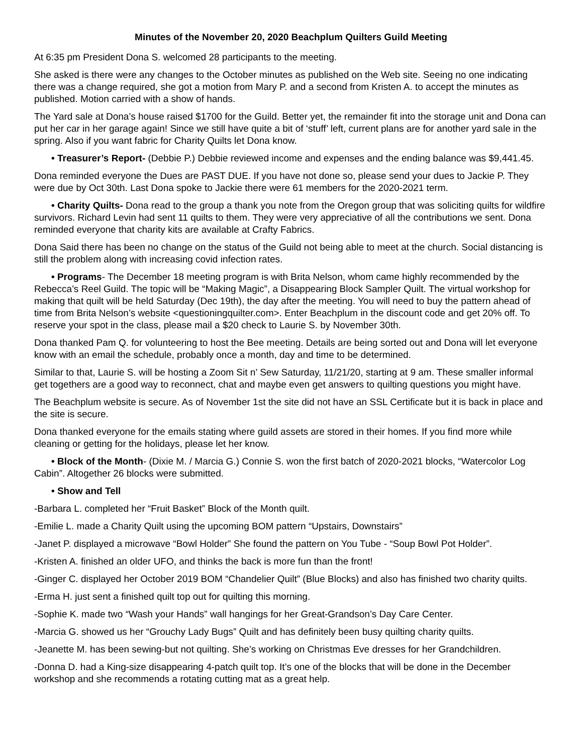Minutes of the November 20, 2020 Beachplum Quilters Guild Meeting
At 6:35 pm President Dona S. welcomed 28 participants to the meeting.
She asked is there were any changes to the October minutes as published on the Web site. Seeing no one indicating there was a change required, she got a motion from Mary P. and a second from Kristen A. to accept the minutes as published. Motion carried with a show of hands.
The Yard sale at Dona’s house raised $1700 for the Guild. Better yet, the remainder fit into the storage unit and Dona can put her car in her garage again! Since we still have quite a bit of ‘stuff’ left, current plans are for another yard sale in the spring. Also if you want fabric for Charity Quilts let Dona know.
• Treasurer’s Report- (Debbie P.) Debbie reviewed income and expenses and the ending balance was $9,441.45.
Dona reminded everyone the Dues are PAST DUE. If you have not done so, please send your dues to Jackie P. They were due by Oct 30th. Last Dona spoke to Jackie there were 61 members for the 2020-2021 term.
• Charity Quilts- Dona read to the group a thank you note from the Oregon group that was soliciting quilts for wildfire survivors. Richard Levin had sent 11 quilts to them. They were very appreciative of all the contributions we sent. Dona reminded everyone that charity kits are available at Crafty Fabrics.
Dona Said there has been no change on the status of the Guild not being able to meet at the church. Social distancing is still the problem along with increasing covid infection rates.
• Programs- The December 18 meeting program is with Brita Nelson, whom came highly recommended by the Rebecca’s Reel Guild. The topic will be “Making Magic”, a Disappearing Block Sampler Quilt. The virtual workshop for making that quilt will be held Saturday (Dec 19th), the day after the meeting. You will need to buy the pattern ahead of time from Brita Nelson’s website <questioningquilter.com>. Enter Beachplum in the discount code and get 20% off. To reserve your spot in the class, please mail a $20 check to Laurie S. by November 30th.
Dona thanked Pam Q. for volunteering to host the Bee meeting. Details are being sorted out and Dona will let everyone know with an email the schedule, probably once a month, day and time to be determined.
Similar to that, Laurie S. will be hosting a Zoom Sit n’ Sew Saturday, 11/21/20, starting at 9 am. These smaller informal get togethers are a good way to reconnect, chat and maybe even get answers to quilting questions you might have.
The Beachplum website is secure. As of November 1st the site did not have an SSL Certificate but it is back in place and the site is secure.
Dona thanked everyone for the emails stating where guild assets are stored in their homes. If you find more while cleaning or getting for the holidays, please let her know.
• Block of the Month- (Dixie M. / Marcia G.) Connie S. won the first batch of 2020-2021 blocks, “Watercolor Log Cabin”. Altogether 26 blocks were submitted.
• Show and Tell
-Barbara L. completed her “Fruit Basket” Block of the Month quilt.
-Emilie L. made a Charity Quilt using the upcoming BOM pattern “Upstairs, Downstairs”
-Janet P. displayed a microwave “Bowl Holder” She found the pattern on You Tube - “Soup Bowl Pot Holder”.
-Kristen A. finished an older UFO, and thinks the back is more fun than the front!
-Ginger C. displayed her October 2019 BOM “Chandelier Quilt” (Blue Blocks) and also has finished two charity quilts.
-Erma H. just sent a finished quilt top out for quilting this morning.
-Sophie K. made two “Wash your Hands” wall hangings for her Great-Grandson’s Day Care Center.
-Marcia G. showed us her “Grouchy Lady Bugs” Quilt and has definitely been busy quilting charity quilts.
-Jeanette M. has been sewing-but not quilting. She’s working on Christmas Eve dresses for her Grandchildren.
-Donna D. had a King-size disappearing 4-patch quilt top. It’s one of the blocks that will be done in the December workshop and she recommends a rotating cutting mat as a great help.